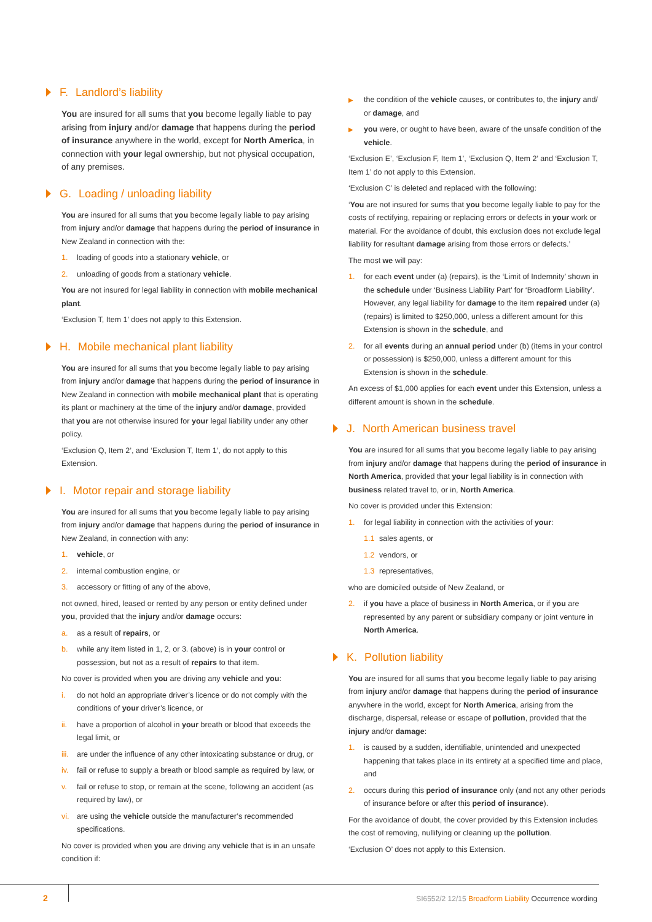F. Landlord’s liability
You are insured for all sums that you become legally liable to pay arising from injury and/or damage that happens during the period of insurance anywhere in the world, except for North America, in connection with your legal ownership, but not physical occupation, of any premises.
G. Loading / unloading liability
You are insured for all sums that you become legally liable to pay arising from injury and/or damage that happens during the period of insurance in New Zealand in connection with the:
1. loading of goods into a stationary vehicle, or
2. unloading of goods from a stationary vehicle.
You are not insured for legal liability in connection with mobile mechanical plant.
‘Exclusion T, Item 1’ does not apply to this Extension.
H. Mobile mechanical plant liability
You are insured for all sums that you become legally liable to pay arising from injury and/or damage that happens during the period of insurance in New Zealand in connection with mobile mechanical plant that is operating its plant or machinery at the time of the injury and/or damage, provided that you are not otherwise insured for your legal liability under any other policy.
‘Exclusion Q, Item 2’, and ‘Exclusion T, Item 1’, do not apply to this Extension.
I. Motor repair and storage liability
You are insured for all sums that you become legally liable to pay arising from injury and/or damage that happens during the period of insurance in New Zealand, in connection with any:
1. vehicle, or
2. internal combustion engine, or
3. accessory or fitting of any of the above,
not owned, hired, leased or rented by any person or entity defined under you, provided that the injury and/or damage occurs:
a. as a result of repairs, or
b. while any item listed in 1, 2, or 3. (above) is in your control or possession, but not as a result of repairs to that item.
No cover is provided when you are driving any vehicle and you:
i. do not hold an appropriate driver’s licence or do not comply with the conditions of your driver’s licence, or
ii. have a proportion of alcohol in your breath or blood that exceeds the legal limit, or
iii. are under the influence of any other intoxicating substance or drug, or
iv. fail or refuse to supply a breath or blood sample as required by law, or
v. fail or refuse to stop, or remain at the scene, following an accident (as required by law), or
vi. are using the vehicle outside the manufacturer’s recommended specifications.
No cover is provided when you are driving any vehicle that is in an unsafe condition if:
▶ the condition of the vehicle causes, or contributes to, the injury and/ or damage, and
▶ you were, or ought to have been, aware of the unsafe condition of the vehicle.
‘Exclusion E’, ‘Exclusion F, Item 1’, ‘Exclusion Q, Item 2’ and ‘Exclusion T, Item 1’ do not apply to this Extension.
‘Exclusion C’ is deleted and replaced with the following:
‘You are not insured for sums that you become legally liable to pay for the costs of rectifying, repairing or replacing errors or defects in your work or material. For the avoidance of doubt, this exclusion does not exclude legal liability for resultant damage arising from those errors or defects.’
The most we will pay:
1. for each event under (a) (repairs), is the ‘Limit of Indemnity’ shown in the schedule under ‘Business Liability Part’ for ‘Broadform Liability’. However, any legal liability for damage to the item repaired under (a) (repairs) is limited to $250,000, unless a different amount for this Extension is shown in the schedule, and
2. for all events during an annual period under (b) (items in your control or possession) is $250,000, unless a different amount for this Extension is shown in the schedule.
An excess of $1,000 applies for each event under this Extension, unless a different amount is shown in the schedule.
J. North American business travel
You are insured for all sums that you become legally liable to pay arising from injury and/or damage that happens during the period of insurance in North America, provided that your legal liability is in connection with business related travel to, or in, North America.
No cover is provided under this Extension:
1. for legal liability in connection with the activities of your:
1.1 sales agents, or
1.2 vendors, or
1.3 representatives,
who are domiciled outside of New Zealand, or
2. if you have a place of business in North America, or if you are represented by any parent or subsidiary company or joint venture in North America.
K. Pollution liability
You are insured for all sums that you become legally liable to pay arising from injury and/or damage that happens during the period of insurance anywhere in the world, except for North America, arising from the discharge, dispersal, release or escape of pollution, provided that the injury and/or damage:
1. is caused by a sudden, identifiable, unintended and unexpected happening that takes place in its entirety at a specified time and place, and
2. occurs during this period of insurance only (and not any other periods of insurance before or after this period of insurance).
For the avoidance of doubt, the cover provided by this Extension includes the cost of removing, nullifying or cleaning up the pollution.
‘Exclusion O’ does not apply to this Extension.
2 SI6552/2 12/15 Broadform Liability Occurrence wording